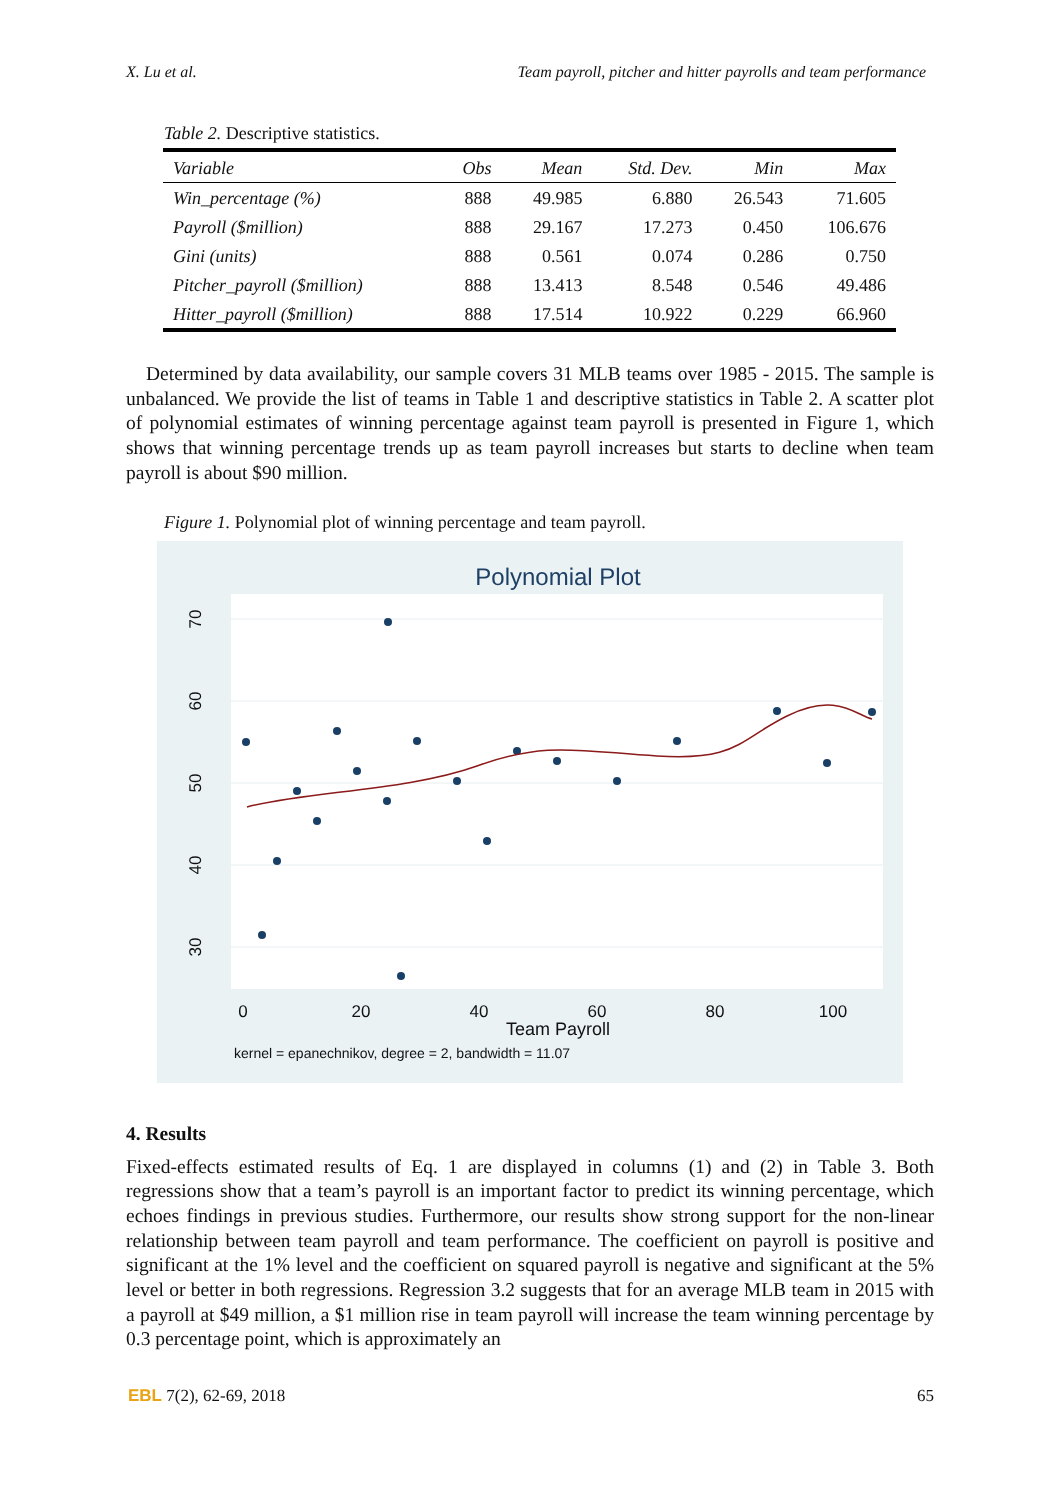X. Lu et al. Team payroll, pitcher and hitter payrolls and team performance
Table 2. Descriptive statistics.
| Variable | Obs | Mean | Std. Dev. | Min | Max |
| --- | --- | --- | --- | --- | --- |
| Win_percentage (%) | 888 | 49.985 | 6.880 | 26.543 | 71.605 |
| Payroll ($million) | 888 | 29.167 | 17.273 | 0.450 | 106.676 |
| Gini (units) | 888 | 0.561 | 0.074 | 0.286 | 0.750 |
| Pitcher_payroll ($million) | 888 | 13.413 | 8.548 | 0.546 | 49.486 |
| Hitter_payroll ($million) | 888 | 17.514 | 10.922 | 0.229 | 66.960 |
Determined by data availability, our sample covers 31 MLB teams over 1985 - 2015. The sample is unbalanced. We provide the list of teams in Table 1 and descriptive statistics in Table 2. A scatter plot of polynomial estimates of winning percentage against team payroll is presented in Figure 1, which shows that winning percentage trends up as team payroll increases but starts to decline when team payroll is about $90 million.
Figure 1. Polynomial plot of winning percentage and team payroll.
Polynomial Plot
0
20
40
60
80
100
Team Payroll
70
60
50
40
30
kernel = epanechnikov, degree = 2, bandwidth = 11.07
4. Results
Fixed-effects estimated results of Eq. 1 are displayed in columns (1) and (2) in Table 3. Both regressions show that a team’s payroll is an important factor to predict its winning percentage, which echoes findings in previous studies. Furthermore, our results show strong support for the non-linear relationship between team payroll and team performance. The coefficient on payroll is positive and significant at the 1% level and the coefficient on squared payroll is negative and significant at the 5% level or better in both regressions. Regression 3.2 suggests that for an average MLB team in 2015 with a payroll at $49 million, a $1 million rise in team payroll will increase the team winning percentage by 0.3 percentage point, which is approximately an
EBL 7(2), 62-69, 2018 65